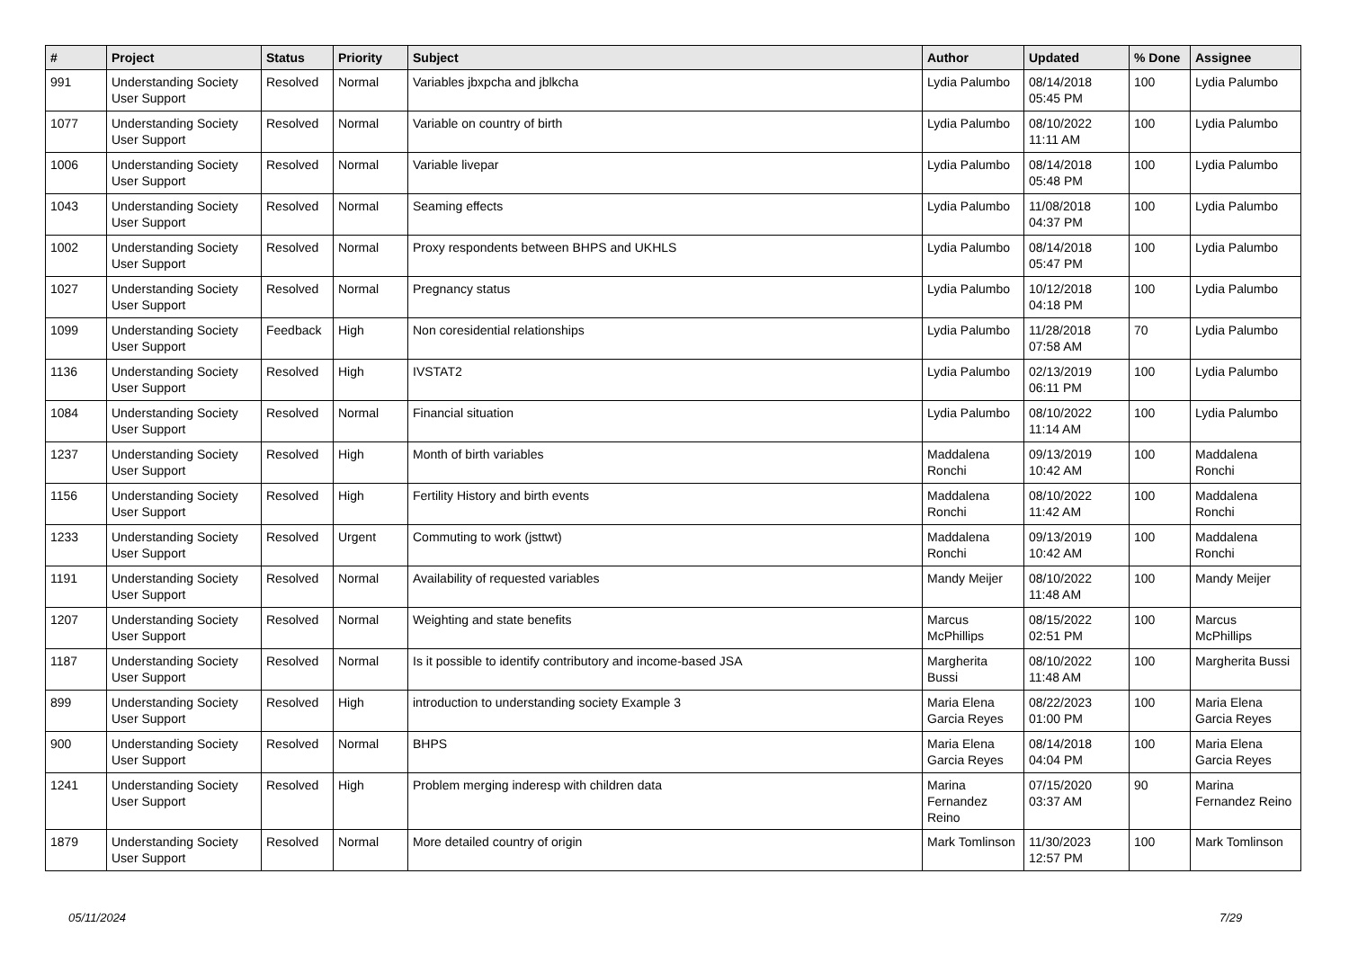| # | Project | Status | Priority | Subject | Author | Updated | % Done | Assignee |
| --- | --- | --- | --- | --- | --- | --- | --- | --- |
| 991 | Understanding Society User Support | Resolved | Normal | Variables jbxpcha and jblkcha | Lydia Palumbo | 08/14/2018 05:45 PM | 100 | Lydia Palumbo |
| 1077 | Understanding Society User Support | Resolved | Normal | Variable on country of birth | Lydia Palumbo | 08/10/2022 11:11 AM | 100 | Lydia Palumbo |
| 1006 | Understanding Society User Support | Resolved | Normal | Variable livepar | Lydia Palumbo | 08/14/2018 05:48 PM | 100 | Lydia Palumbo |
| 1043 | Understanding Society User Support | Resolved | Normal | Seaming effects | Lydia Palumbo | 11/08/2018 04:37 PM | 100 | Lydia Palumbo |
| 1002 | Understanding Society User Support | Resolved | Normal | Proxy respondents between BHPS and UKHLS | Lydia Palumbo | 08/14/2018 05:47 PM | 100 | Lydia Palumbo |
| 1027 | Understanding Society User Support | Resolved | Normal | Pregnancy status | Lydia Palumbo | 10/12/2018 04:18 PM | 100 | Lydia Palumbo |
| 1099 | Understanding Society User Support | Feedback | High | Non coresidential relationships | Lydia Palumbo | 11/28/2018 07:58 AM | 70 | Lydia Palumbo |
| 1136 | Understanding Society User Support | Resolved | High | IVSTAT2 | Lydia Palumbo | 02/13/2019 06:11 PM | 100 | Lydia Palumbo |
| 1084 | Understanding Society User Support | Resolved | Normal | Financial situation | Lydia Palumbo | 08/10/2022 11:14 AM | 100 | Lydia Palumbo |
| 1237 | Understanding Society User Support | Resolved | High | Month of birth variables | Maddalena Ronchi | 09/13/2019 10:42 AM | 100 | Maddalena Ronchi |
| 1156 | Understanding Society User Support | Resolved | High | Fertility History and birth events | Maddalena Ronchi | 08/10/2022 11:42 AM | 100 | Maddalena Ronchi |
| 1233 | Understanding Society User Support | Resolved | Urgent | Commuting to work (jsttwt) | Maddalena Ronchi | 09/13/2019 10:42 AM | 100 | Maddalena Ronchi |
| 1191 | Understanding Society User Support | Resolved | Normal | Availability of requested variables | Mandy Meijer | 08/10/2022 11:48 AM | 100 | Mandy Meijer |
| 1207 | Understanding Society User Support | Resolved | Normal | Weighting and state benefits | Marcus McPhillips | 08/15/2022 02:51 PM | 100 | Marcus McPhillips |
| 1187 | Understanding Society User Support | Resolved | Normal | Is it possible to identify contributory and income-based JSA | Margherita Bussi | 08/10/2022 11:48 AM | 100 | Margherita Bussi |
| 899 | Understanding Society User Support | Resolved | High | introduction to understanding society Example 3 | Maria Elena Garcia Reyes | 08/22/2023 01:00 PM | 100 | Maria Elena Garcia Reyes |
| 900 | Understanding Society User Support | Resolved | Normal | BHPS | Maria Elena Garcia Reyes | 08/14/2018 04:04 PM | 100 | Maria Elena Garcia Reyes |
| 1241 | Understanding Society User Support | Resolved | High | Problem merging inderesp with children data | Marina Fernandez Reino | 07/15/2020 03:37 AM | 90 | Marina Fernandez Reino |
| 1879 | Understanding Society User Support | Resolved | Normal | More detailed country of origin | Mark Tomlinson | 11/30/2023 12:57 PM | 100 | Mark Tomlinson |
05/11/2024 7/29